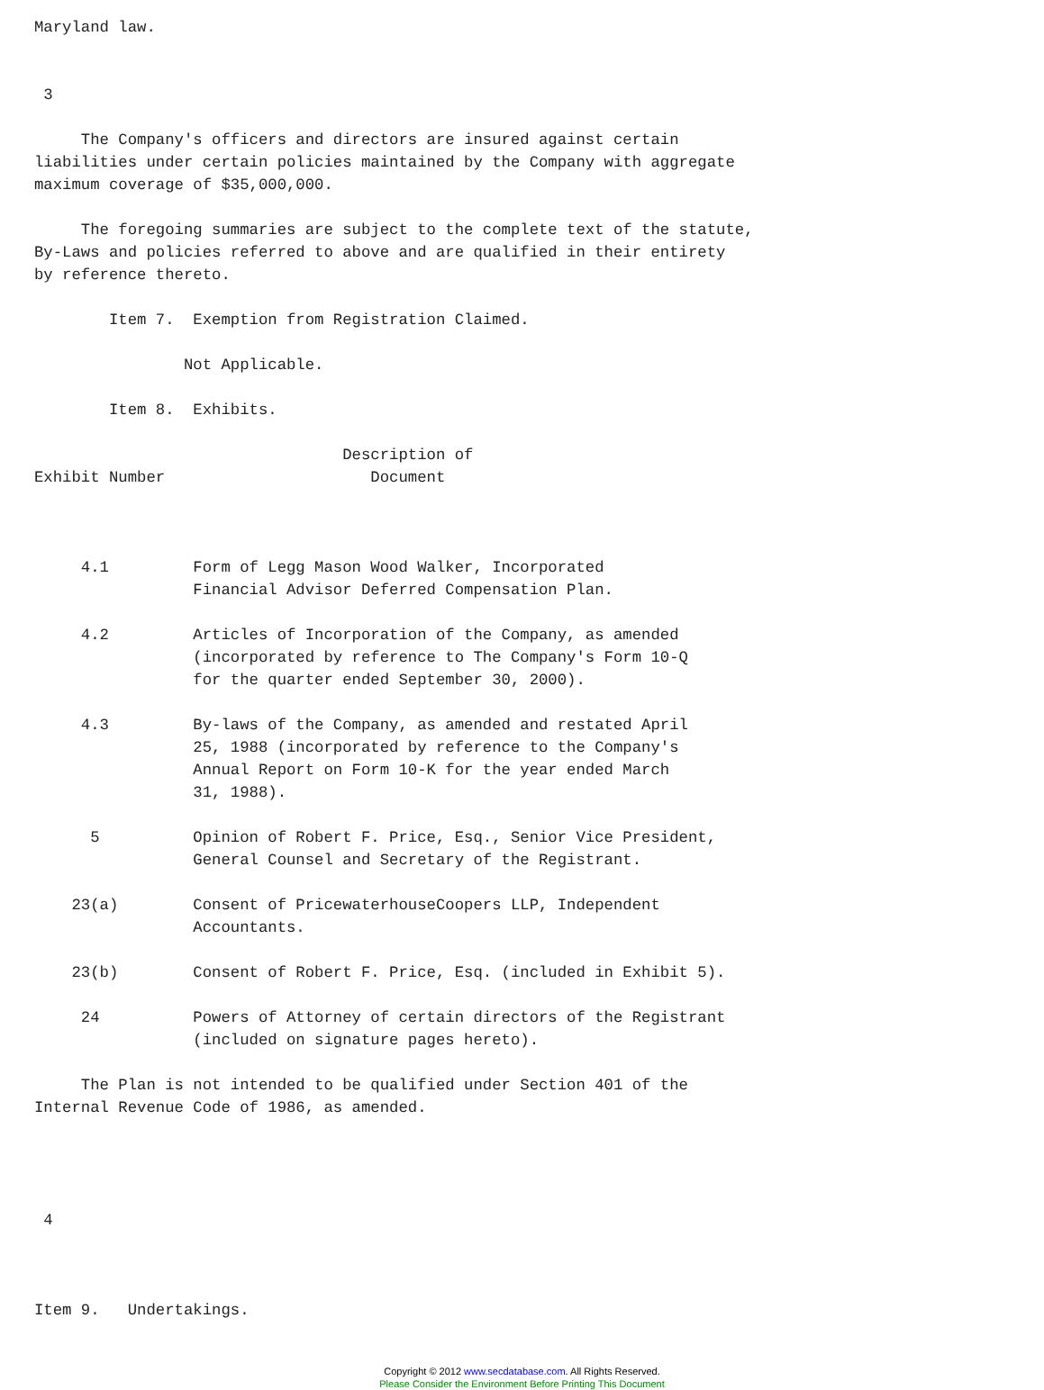Maryland law.


 3

     The Company's officers and directors are insured against certain
liabilities under certain policies maintained by the Company with aggregate
maximum coverage of $35,000,000.

     The foregoing summaries are subject to the complete text of the statute,
By-Laws and policies referred to above and are qualified in their entirety
by reference thereto.

        Item 7.  Exemption from Registration Claimed.

                Not Applicable.

        Item 8.  Exhibits.

                                 Description of
Exhibit Number                      Document



     4.1         Form of Legg Mason Wood Walker, Incorporated
                 Financial Advisor Deferred Compensation Plan.

     4.2         Articles of Incorporation of the Company, as amended
                 (incorporated by reference to The Company's Form 10-Q
                 for the quarter ended September 30, 2000).

     4.3         By-laws of the Company, as amended and restated April
                 25, 1988 (incorporated by reference to the Company's
                 Annual Report on Form 10-K for the year ended March
                 31, 1988).

      5          Opinion of Robert F. Price, Esq., Senior Vice President,
                 General Counsel and Secretary of the Registrant.

    23(a)        Consent of PricewaterhouseCoopers LLP, Independent
                 Accountants.

    23(b)        Consent of Robert F. Price, Esq. (included in Exhibit 5).

     24          Powers of Attorney of certain directors of the Registrant
                 (included on signature pages hereto).

     The Plan is not intended to be qualified under Section 401 of the
Internal Revenue Code of 1986, as amended.




 4



Item 9.   Undertakings.
Copyright © 2012 www.secdatabase.com. All Rights Reserved.
Please Consider the Environment Before Printing This Document